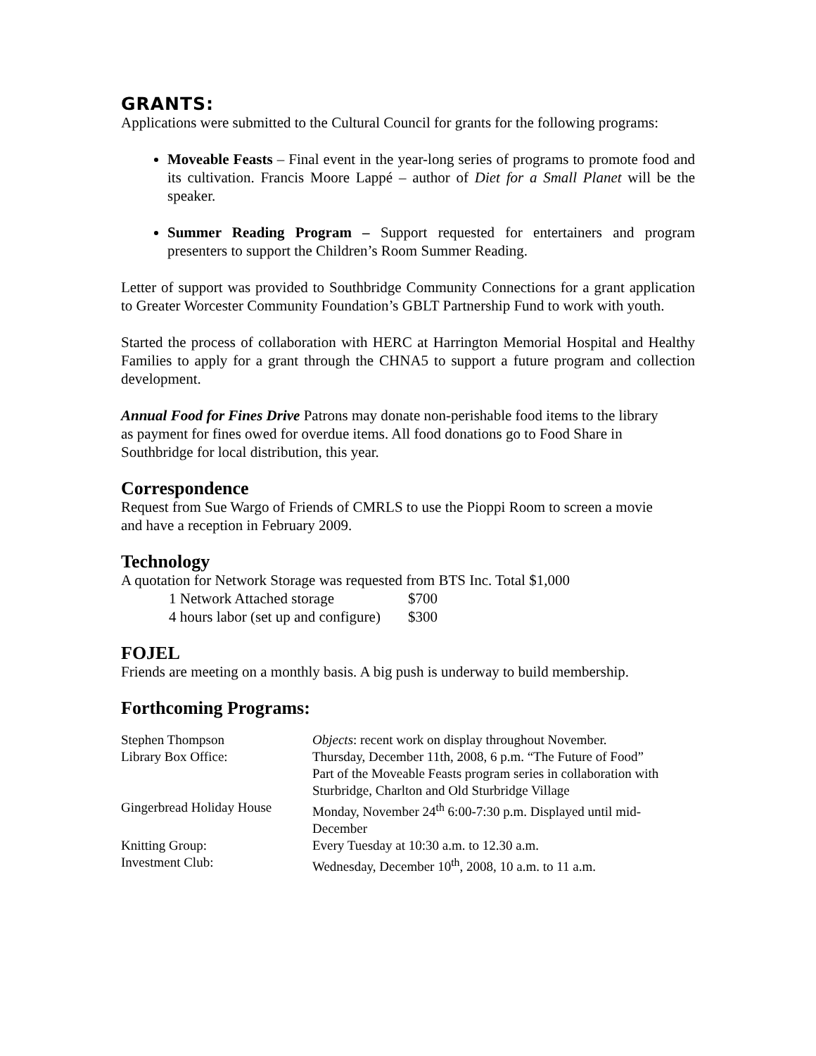GRANTS:
Applications were submitted to the Cultural Council for grants for the following programs:
Moveable Feasts – Final event in the year-long series of programs to promote food and its cultivation. Francis Moore Lappé – author of Diet for a Small Planet will be the speaker.
Summer Reading Program – Support requested for entertainers and program presenters to support the Children’s Room Summer Reading.
Letter of support was provided to Southbridge Community Connections for a grant application to Greater Worcester Community Foundation’s GBLT Partnership Fund to work with youth.
Started the process of collaboration with HERC at Harrington Memorial Hospital and Healthy Families to apply for a grant through the CHNA5 to support a future program and collection development.
Annual Food for Fines Drive Patrons may donate non-perishable food items to the library as payment for fines owed for overdue items. All food donations go to Food Share in Southbridge for local distribution, this year.
Correspondence
Request from Sue Wargo of Friends of CMRLS to use the Pioppi Room to screen a movie and have a reception in February 2009.
Technology
A quotation for Network Storage was requested from BTS Inc. Total $1,000
| 1 Network Attached storage | $700 |
| 4 hours labor (set up and configure) | $300 |
FOJEL
Friends are meeting on a monthly basis. A big push is underway to build membership.
Forthcoming Programs:
| Stephen Thompson | Objects : recent work on display throughout November. |
| Library Box Office: | Thursday, December 11th, 2008, 6 p.m. “The Future of Food” Part of the Moveable Feasts program series in collaboration with Sturbridge, Charlton and Old Sturbridge Village |
| Gingerbread Holiday House | Monday, November 24<sup>th</sup> 6:00-7:30 p.m. Displayed until mid-December |
| Knitting Group: | Every Tuesday at 10:30 a.m. to 12.30 a.m. |
| Investment Club: | Wednesday, December 10<sup>th</sup>, 2008, 10 a.m. to 11 a.m. |